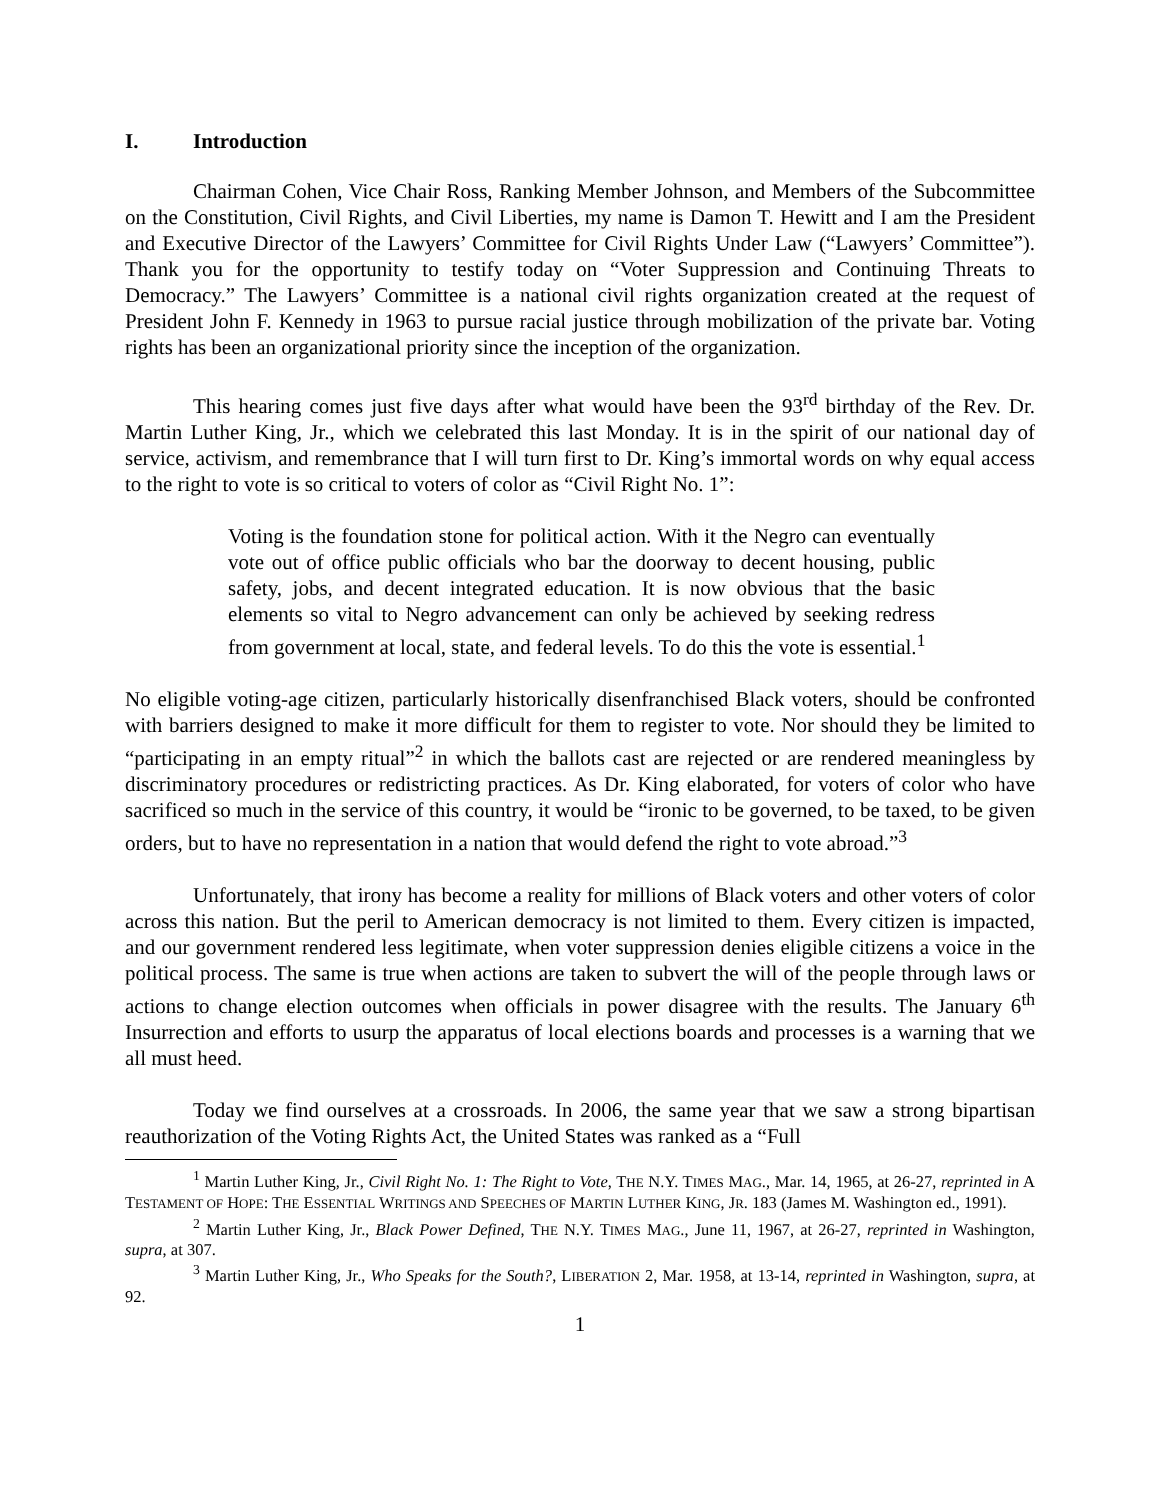I. Introduction
Chairman Cohen, Vice Chair Ross, Ranking Member Johnson, and Members of the Subcommittee on the Constitution, Civil Rights, and Civil Liberties, my name is Damon T. Hewitt and I am the President and Executive Director of the Lawyers’ Committee for Civil Rights Under Law (“Lawyers’ Committee”). Thank you for the opportunity to testify today on “Voter Suppression and Continuing Threats to Democracy.” The Lawyers’ Committee is a national civil rights organization created at the request of President John F. Kennedy in 1963 to pursue racial justice through mobilization of the private bar. Voting rights has been an organizational priority since the inception of the organization.
This hearing comes just five days after what would have been the 93<sup>rd</sup> birthday of the Rev. Dr. Martin Luther King, Jr., which we celebrated this last Monday. It is in the spirit of our national day of service, activism, and remembrance that I will turn first to Dr. King’s immortal words on why equal access to the right to vote is so critical to voters of color as “Civil Right No. 1”:
Voting is the foundation stone for political action. With it the Negro can eventually vote out of office public officials who bar the doorway to decent housing, public safety, jobs, and decent integrated education. It is now obvious that the basic elements so vital to Negro advancement can only be achieved by seeking redress from government at local, state, and federal levels. To do this the vote is essential.<sup>1</sup>
No eligible voting-age citizen, particularly historically disenfranchised Black voters, should be confronted with barriers designed to make it more difficult for them to register to vote. Nor should they be limited to “participating in an empty ritual”<sup>2</sup> in which the ballots cast are rejected or are rendered meaningless by discriminatory procedures or redistricting practices. As Dr. King elaborated, for voters of color who have sacrificed so much in the service of this country, it would be “ironic to be governed, to be taxed, to be given orders, but to have no representation in a nation that would defend the right to vote abroad.”<sup>3</sup>
Unfortunately, that irony has become a reality for millions of Black voters and other voters of color across this nation. But the peril to American democracy is not limited to them. Every citizen is impacted, and our government rendered less legitimate, when voter suppression denies eligible citizens a voice in the political process. The same is true when actions are taken to subvert the will of the people through laws or actions to change election outcomes when officials in power disagree with the results. The January 6<sup>th</sup> Insurrection and efforts to usurp the apparatus of local elections boards and processes is a warning that we all must heed.
Today we find ourselves at a crossroads. In 2006, the same year that we saw a strong bipartisan reauthorization of the Voting Rights Act, the United States was ranked as a “Full
<sup>1</sup> Martin Luther King, Jr., Civil Right No. 1: The Right to Vote, THE N.Y. TIMES MAG., Mar. 14, 1965, at 26-27, reprinted in A TESTAMENT OF HOPE: THE ESSENTIAL WRITINGS AND SPEECHES OF MARTIN LUTHER KING, JR. 183 (James M. Washington ed., 1991).
<sup>2</sup> Martin Luther King, Jr., Black Power Defined, THE N.Y. TIMES MAG., June 11, 1967, at 26-27, reprinted in Washington, supra, at 307.
<sup>3</sup> Martin Luther King, Jr., Who Speaks for the South?, LIBERATION 2, Mar. 1958, at 13-14, reprinted in Washington, supra, at 92.
1